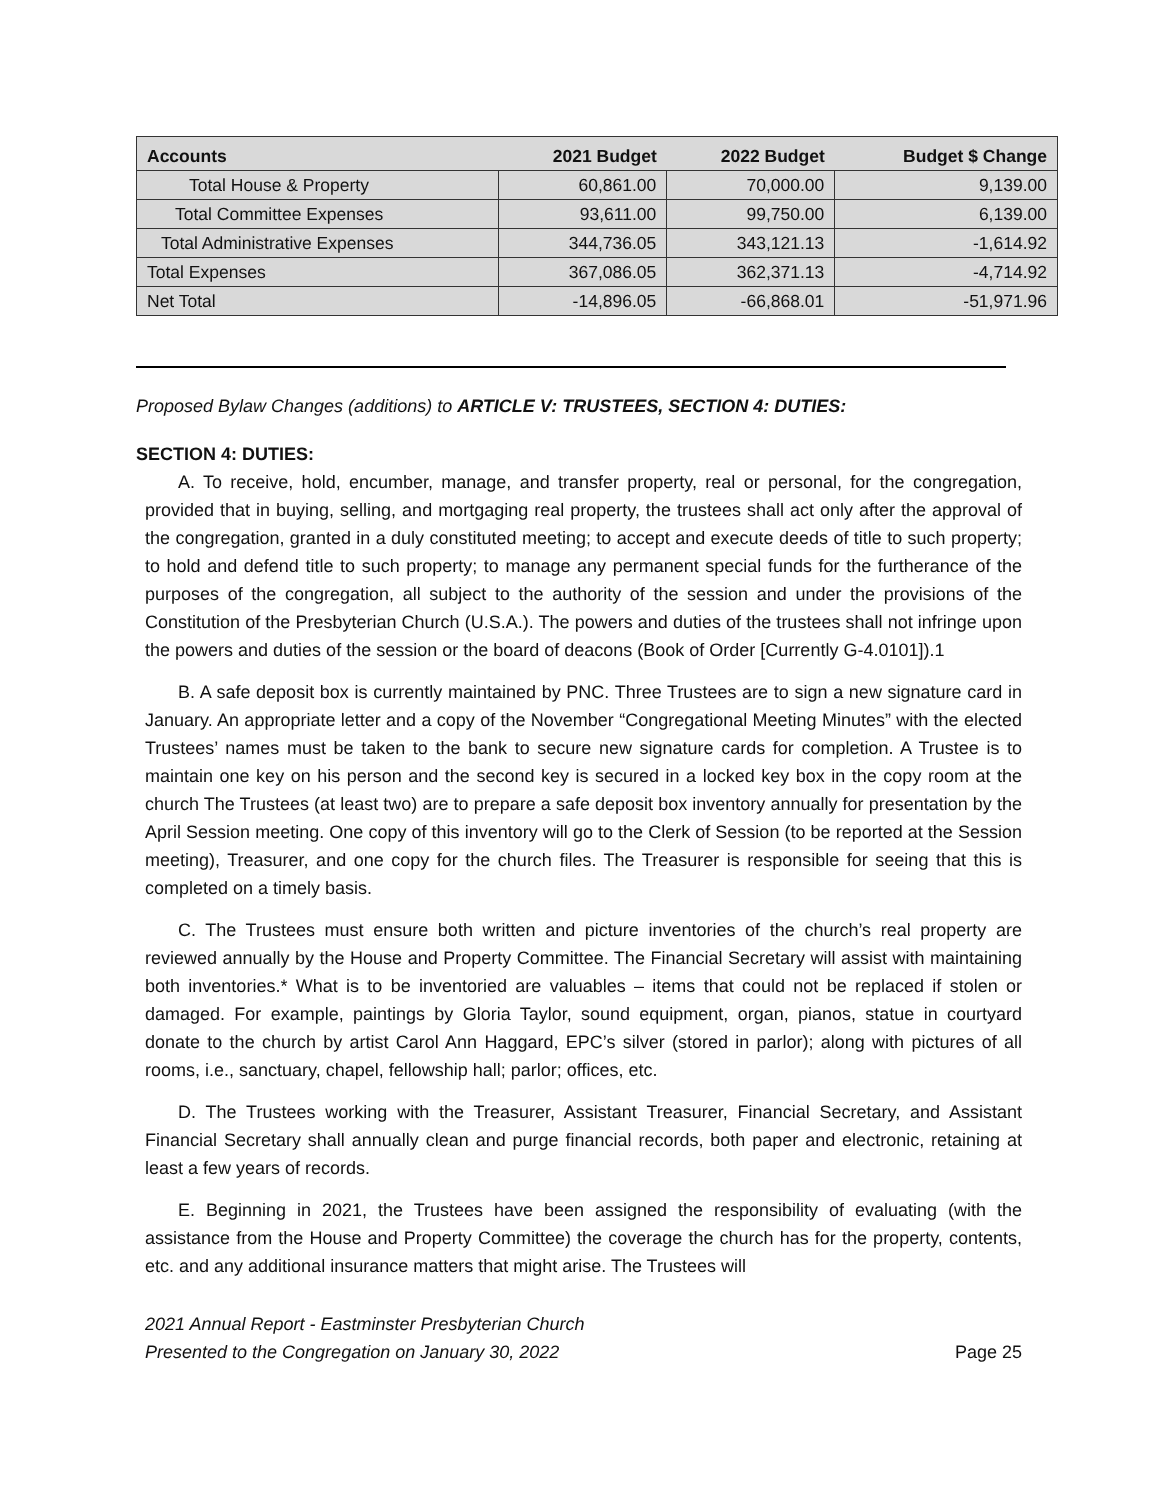| Accounts | 2021 Budget | 2022 Budget | Budget $ Change |
| --- | --- | --- | --- |
| Total House & Property | 60,861.00 | 70,000.00 | 9,139.00 |
| Total Committee Expenses | 93,611.00 | 99,750.00 | 6,139.00 |
| Total Administrative Expenses | 344,736.05 | 343,121.13 | -1,614.92 |
| Total Expenses | 367,086.05 | 362,371.13 | -4,714.92 |
| Net Total | -14,896.05 | -66,868.01 | -51,971.96 |
Proposed Bylaw Changes (additions) to ARTICLE V: TRUSTEES, SECTION 4: DUTIES:
SECTION 4: DUTIES:
A. To receive, hold, encumber, manage, and transfer property, real or personal, for the congregation, provided that in buying, selling, and mortgaging real property, the trustees shall act only after the approval of the congregation, granted in a duly constituted meeting; to accept and execute deeds of title to such property; to hold and defend title to such property; to manage any permanent special funds for the furtherance of the purposes of the congregation, all subject to the authority of the session and under the provisions of the Constitution of the Presbyterian Church (U.S.A.). The powers and duties of the trustees shall not infringe upon the powers and duties of the session or the board of deacons (Book of Order [Currently G-4.0101]).1
B. A safe deposit box is currently maintained by PNC. Three Trustees are to sign a new signature card in January. An appropriate letter and a copy of the November “Congregational Meeting Minutes” with the elected Trustees’ names must be taken to the bank to secure new signature cards for completion. A Trustee is to maintain one key on his person and the second key is secured in a locked key box in the copy room at the church The Trustees (at least two) are to prepare a safe deposit box inventory annually for presentation by the April Session meeting. One copy of this inventory will go to the Clerk of Session (to be reported at the Session meeting), Treasurer, and one copy for the church files. The Treasurer is responsible for seeing that this is completed on a timely basis.
C. The Trustees must ensure both written and picture inventories of the church’s real property are reviewed annually by the House and Property Committee. The Financial Secretary will assist with maintaining both inventories.* What is to be inventoried are valuables – items that could not be replaced if stolen or damaged. For example, paintings by Gloria Taylor, sound equipment, organ, pianos, statue in courtyard donate to the church by artist Carol Ann Haggard, EPC’s silver (stored in parlor); along with pictures of all rooms, i.e., sanctuary, chapel, fellowship hall; parlor; offices, etc.
D. The Trustees working with the Treasurer, Assistant Treasurer, Financial Secretary, and Assistant Financial Secretary shall annually clean and purge financial records, both paper and electronic, retaining at least a few years of records.
E. Beginning in 2021, the Trustees have been assigned the responsibility of evaluating (with the assistance from the House and Property Committee) the coverage the church has for the property, contents, etc. and any additional insurance matters that might arise. The Trustees will
2021 Annual Report - Eastminster Presbyterian Church
Presented to the Congregation on January 30, 2022
Page 25